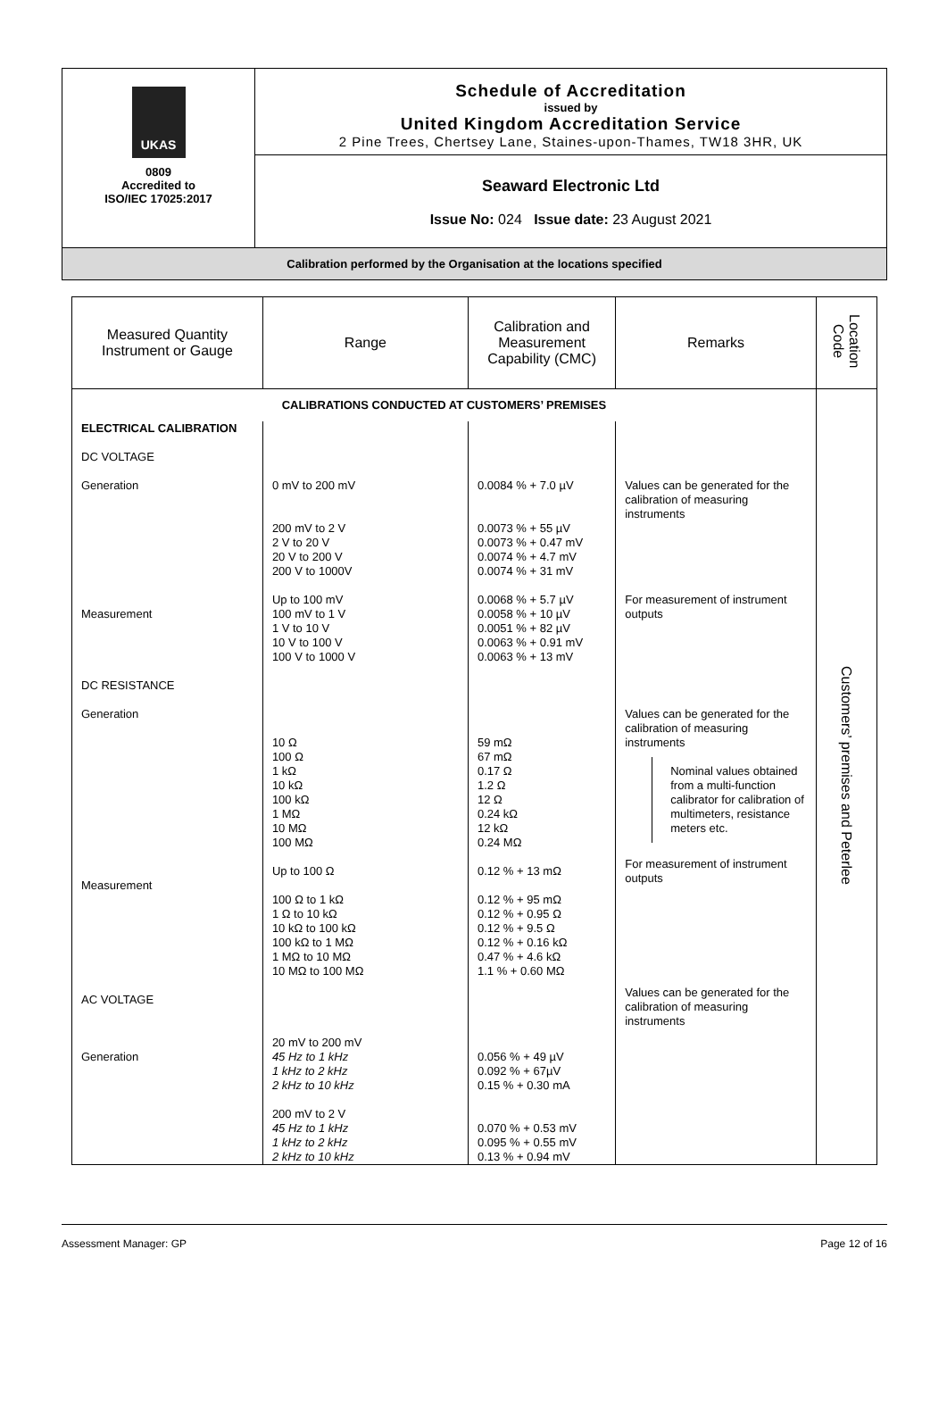| UKAS 0809 Accredited to ISO/IEC 17025:2017 | Schedule of Accreditation issued by United Kingdom Accreditation Service 2 Pine Trees, Chertsey Lane, Staines-upon-Thames, TW18 3HR, UK |
| | Seaward Electronic Ltd Issue No: 024 Issue date: 23 August 2021 |
| Calibration performed by the Organisation at the locations specified | |
| Measured Quantity Instrument or Gauge | Range | Calibration and Measurement Capability (CMC) | Remarks | Location Code |
| --- | --- | --- | --- | --- |
| CALIBRATIONS CONDUCTED AT CUSTOMERS’ PREMISES | | | | Customers’ premises and Peterlee |
| ELECTRICAL CALIBRATION DC VOLTAGE Generation Measurement DC RESISTANCE Generation Measurement AC VOLTAGE Generation | 0 mV to 200 mV 200 mV to 2 V 2 V to 20 V 20 V to 200 V 200 V to 1000V Up to 100 mV 100 mV to 1 V 1 V to 10 V 10 V to 100 V 100 V to 1000 V 10 Ω 100 Ω 1 kΩ 10 kΩ 100 kΩ 1 MΩ 10 MΩ 100 MΩ Up to 100 Ω 100 Ω to 1 kΩ 1 Ω to 10 kΩ 10 kΩ to 100 kΩ 100 kΩ to 1 MΩ 1 MΩ to 10 MΩ 10 MΩ to 100 MΩ 20 mV to 200 mV 45 Hz to 1 kHz 1 kHz to 2 kHz 2 kHz to 10 kHz 200 mV to 2 V 45 Hz to 1 kHz 1 kHz to 2 kHz 2 kHz to 10 kHz | 0.0084 % + 7.0 µV 0.0073 % + 55 µV 0.0073 % + 0.47 mV 0.0074 % + 4.7 mV 0.0074 % + 31 mV 0.0068 % + 5.7 µV 0.0058 % + 10 µV 0.0051 % + 82 µV 0.0063 % + 0.91 mV 0.0063 % + 13 mV 59 mΩ 67 mΩ 0.17 Ω 1.2 Ω 12 Ω 0.24 kΩ 12 kΩ 0.24 MΩ 0.12 % + 13 mΩ 0.12 % + 95 mΩ 0.12 % + 0.95 Ω 0.12 % + 9.5 Ω 0.12 % + 0.16 kΩ 0.47 % + 4.6 kΩ 1.1 % + 0.60 MΩ 0.056 % + 49 µV 0.092 % + 67µV 0.15 % + 0.30 mA 0.070 % + 0.53 mV 0.095 % + 0.55 mV 0.13 % + 0.94 mV | Values can be generated for the calibration of measuring instruments For measurement of instrument outputs Values can be generated for the calibration of measuring instruments Nominal values obtained from a multi-function calibrator for calibration of multimeters, resistance meters etc. For measurement of instrument outputs Values can be generated for the calibration of measuring instruments | |
Assessment Manager: GP Page 12 of 16